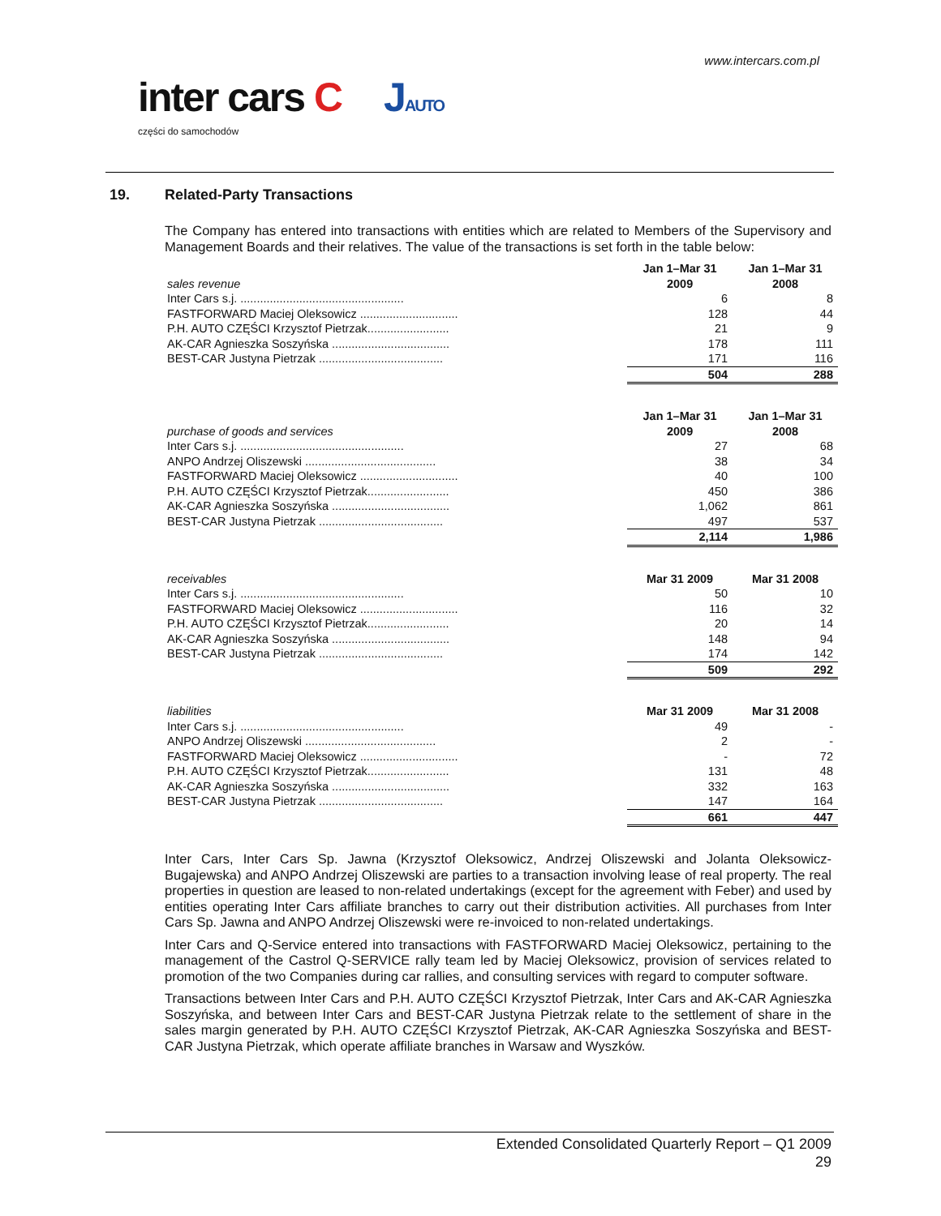www.intercars.com.pl
inter cars C JAUTO
części do samochodów
19. Related-Party Transactions
The Company has entered into transactions with entities which are related to Members of the Supervisory and Management Boards and their relatives. The value of the transactions is set forth in the table below:
| sales revenue | Jan 1–Mar 31 2009 | Jan 1–Mar 31 2008 |
| --- | --- | --- |
| Inter Cars s.j. .................................................. | 6 | 8 |
| FASTFORWARD Maciej Oleksowicz .............................. | 128 | 44 |
| P.H. AUTO CZĘŚCI Krzysztof Pietrzak......................... | 21 | 9 |
| AK-CAR Agnieszka Soszyńska .................................... | 178 | 111 |
| BEST-CAR Justyna Pietrzak ...................................... | 171 | 116 |
| | 504 | 288 |
| purchase of goods and services | Jan 1–Mar 31 2009 | Jan 1–Mar 31 2008 |
| --- | --- | --- |
| Inter Cars s.j. .................................................. | 27 | 68 |
| ANPO Andrzej Oliszewski ........................................ | 38 | 34 |
| FASTFORWARD Maciej Oleksowicz .............................. | 40 | 100 |
| P.H. AUTO CZĘŚCI Krzysztof Pietrzak......................... | 450 | 386 |
| AK-CAR Agnieszka Soszyńska .................................... | 1,062 | 861 |
| BEST-CAR Justyna Pietrzak ...................................... | 497 | 537 |
| | 2,114 | 1,986 |
| receivables | Mar 31 2009 | Mar 31 2008 |
| --- | --- | --- |
| Inter Cars s.j. .................................................. | 50 | 10 |
| FASTFORWARD Maciej Oleksowicz .............................. | 116 | 32 |
| P.H. AUTO CZĘŚCI Krzysztof Pietrzak......................... | 20 | 14 |
| AK-CAR Agnieszka Soszyńska .................................... | 148 | 94 |
| BEST-CAR Justyna Pietrzak ...................................... | 174 | 142 |
| | 509 | 292 |
| liabilities | Mar 31 2009 | Mar 31 2008 |
| --- | --- | --- |
| Inter Cars s.j. .................................................. | 49 | - |
| ANPO Andrzej Oliszewski ........................................ | 2 | - |
| FASTFORWARD Maciej Oleksowicz .............................. | - | 72 |
| P.H. AUTO CZĘŚCI Krzysztof Pietrzak......................... | 131 | 48 |
| AK-CAR Agnieszka Soszyńska .................................... | 332 | 163 |
| BEST-CAR Justyna Pietrzak ...................................... | 147 | 164 |
| | 661 | 447 |
Inter Cars, Inter Cars Sp. Jawna (Krzysztof Oleksowicz, Andrzej Oliszewski and Jolanta Oleksowicz-Bugajewska) and ANPO Andrzej Oliszewski are parties to a transaction involving lease of real property. The real properties in question are leased to non-related undertakings (except for the agreement with Feber) and used by entities operating Inter Cars affiliate branches to carry out their distribution activities. All purchases from Inter Cars Sp. Jawna and ANPO Andrzej Oliszewski were re-invoiced to non-related undertakings.
Inter Cars and Q-Service entered into transactions with FASTFORWARD Maciej Oleksowicz, pertaining to the management of the Castrol Q-SERVICE rally team led by Maciej Oleksowicz, provision of services related to promotion of the two Companies during car rallies, and consulting services with regard to computer software.
Transactions between Inter Cars and P.H. AUTO CZĘŚCI Krzysztof Pietrzak, Inter Cars and AK-CAR Agnieszka Soszyńska, and between Inter Cars and BEST-CAR Justyna Pietrzak relate to the settlement of share in the sales margin generated by P.H. AUTO CZĘŚCI Krzysztof Pietrzak, AK-CAR Agnieszka Soszyńska and BEST-CAR Justyna Pietrzak, which operate affiliate branches in Warsaw and Wyszków.
Extended Consolidated Quarterly Report – Q1 2009
29